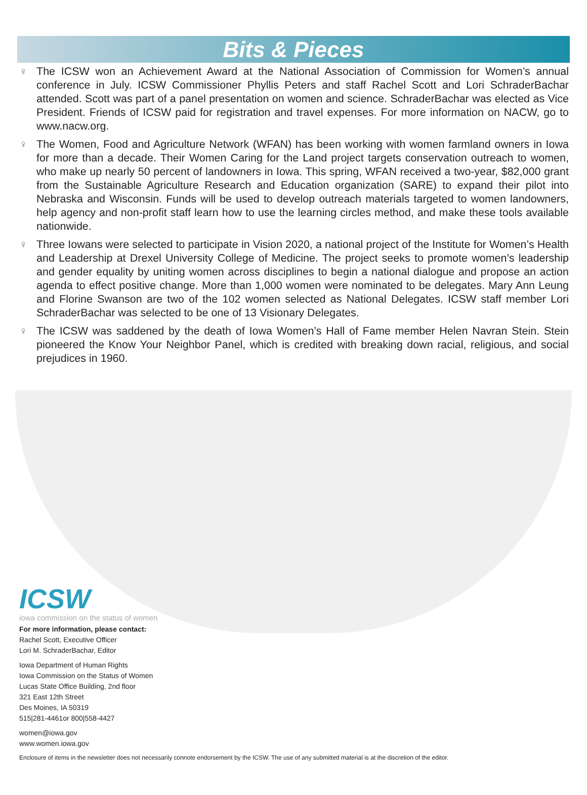Bits & Pieces
♀ The ICSW won an Achievement Award at the National Association of Commission for Women’s annual conference in July. ICSW Commissioner Phyllis Peters and staff Rachel Scott and Lori SchraderBachar attended. Scott was part of a panel presentation on women and science. SchraderBachar was elected as Vice President. Friends of ICSW paid for registration and travel expenses. For more information on NACW, go to www.nacw.org.
♀ The Women, Food and Agriculture Network (WFAN) has been working with women farmland owners in Iowa for more than a decade. Their Women Caring for the Land project targets conservation outreach to women, who make up nearly 50 percent of landowners in Iowa. This spring, WFAN received a two-year, $82,000 grant from the Sustainable Agriculture Research and Education organization (SARE) to expand their pilot into Nebraska and Wisconsin. Funds will be used to develop outreach materials targeted to women landowners, help agency and non-profit staff learn how to use the learning circles method, and make these tools available nationwide.
♀ Three Iowans were selected to participate in Vision 2020, a national project of the Institute for Women’s Health and Leadership at Drexel University College of Medicine. The project seeks to promote women’s leadership and gender equality by uniting women across disciplines to begin a national dialogue and propose an action agenda to effect positive change. More than 1,000 women were nominated to be delegates. Mary Ann Leung and Florine Swanson are two of the 102 women selected as National Delegates. ICSW staff member Lori SchraderBachar was selected to be one of 13 Visionary Delegates.
♀ The ICSW was saddened by the death of Iowa Women’s Hall of Fame member Helen Navran Stein. Stein pioneered the Know Your Neighbor Panel, which is credited with breaking down racial, religious, and social prejudices in 1960.
ICSW
iowa commission on the status of women
For more information, please contact:
Rachel Scott, Executive Officer
Lori M. SchraderBachar, Editor
Iowa Department of Human Rights
Iowa Commission on the Status of Women
Lucas State Office Building, 2nd floor
321 East 12th Street
Des Moines, IA 50319
515|281-4461or 800|558-4427
women@iowa.gov
www.women.iowa.gov
Enclosure of items in the newsletter does not necessarily connote endorsement by the ICSW. The use of any submitted material is at the discretion of the editor.